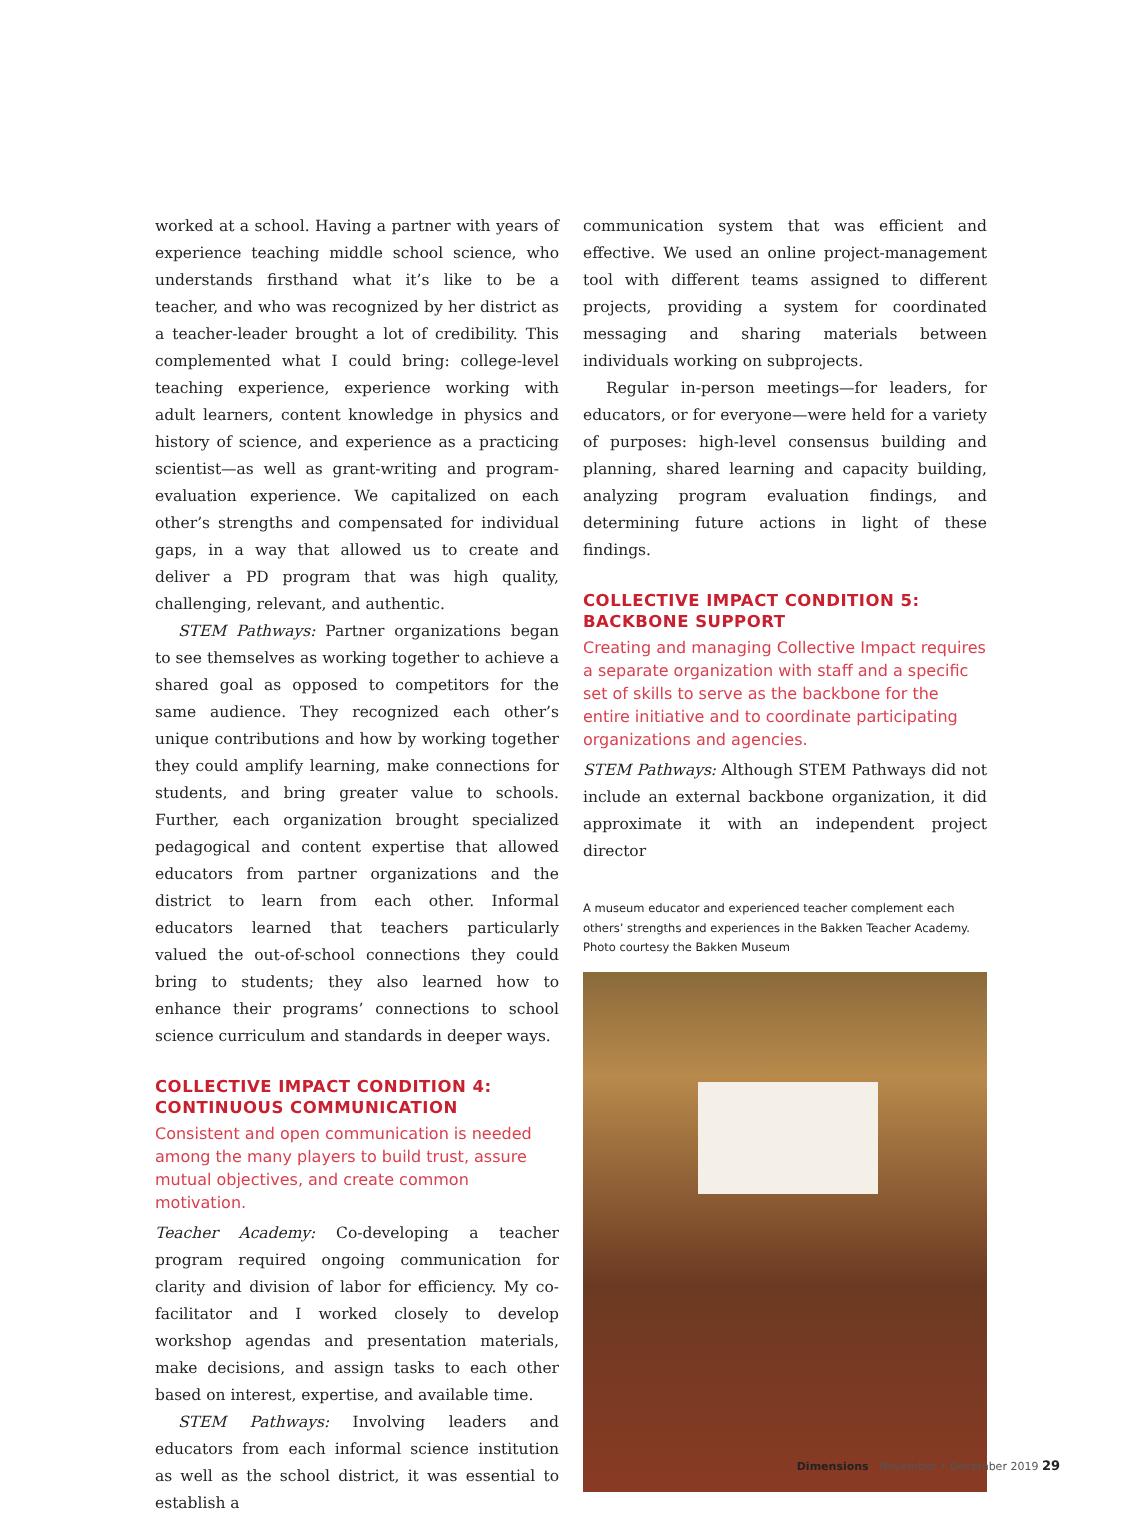worked at a school. Having a partner with years of experience teaching middle school science, who understands firsthand what it’s like to be a teacher, and who was recognized by her district as a teacher-leader brought a lot of credibility. This complemented what I could bring: college-level teaching experience, experience working with adult learners, content knowledge in physics and history of science, and experience as a practicing scientist—as well as grant-writing and program-evaluation experience. We capitalized on each other’s strengths and compensated for individual gaps, in a way that allowed us to create and deliver a PD program that was high quality, challenging, relevant, and authentic.
STEM Pathways: Partner organizations began to see themselves as working together to achieve a shared goal as opposed to competitors for the same audience. They recognized each other’s unique contributions and how by working together they could amplify learning, make connections for students, and bring greater value to schools. Further, each organization brought specialized pedagogical and content expertise that allowed educators from partner organizations and the district to learn from each other. Informal educators learned that teachers particularly valued the out-of-school connections they could bring to students; they also learned how to enhance their programs’ connections to school science curriculum and standards in deeper ways.
COLLECTIVE IMPACT CONDITION 4:
CONTINUOUS COMMUNICATION
Consistent and open communication is needed among the many players to build trust, assure mutual objectives, and create common motivation.
Teacher Academy: Co-developing a teacher program required ongoing communication for clarity and division of labor for efficiency. My co-facilitator and I worked closely to develop workshop agendas and presentation materials, make decisions, and assign tasks to each other based on interest, expertise, and available time.
STEM Pathways: Involving leaders and educators from each informal science institution as well as the school district, it was essential to establish a
communication system that was efficient and effective. We used an online project-management tool with different teams assigned to different projects, providing a system for coordinated messaging and sharing materials between individuals working on subprojects.
Regular in-person meetings—for leaders, for educators, or for everyone—were held for a variety of purposes: high-level consensus building and planning, shared learning and capacity building, analyzing program evaluation findings, and determining future actions in light of these findings.
COLLECTIVE IMPACT CONDITION 5:
BACKBONE SUPPORT
Creating and managing Collective Impact requires a separate organization with staff and a specific set of skills to serve as the backbone for the entire initiative and to coordinate participating organizations and agencies.
STEM Pathways: Although STEM Pathways did not include an external backbone organization, it did approximate it with an independent project director
A museum educator and experienced teacher complement each others’ strengths and experiences in the Bakken Teacher Academy. Photo courtesy the Bakken Museum
Dimensions November • December 2019 29